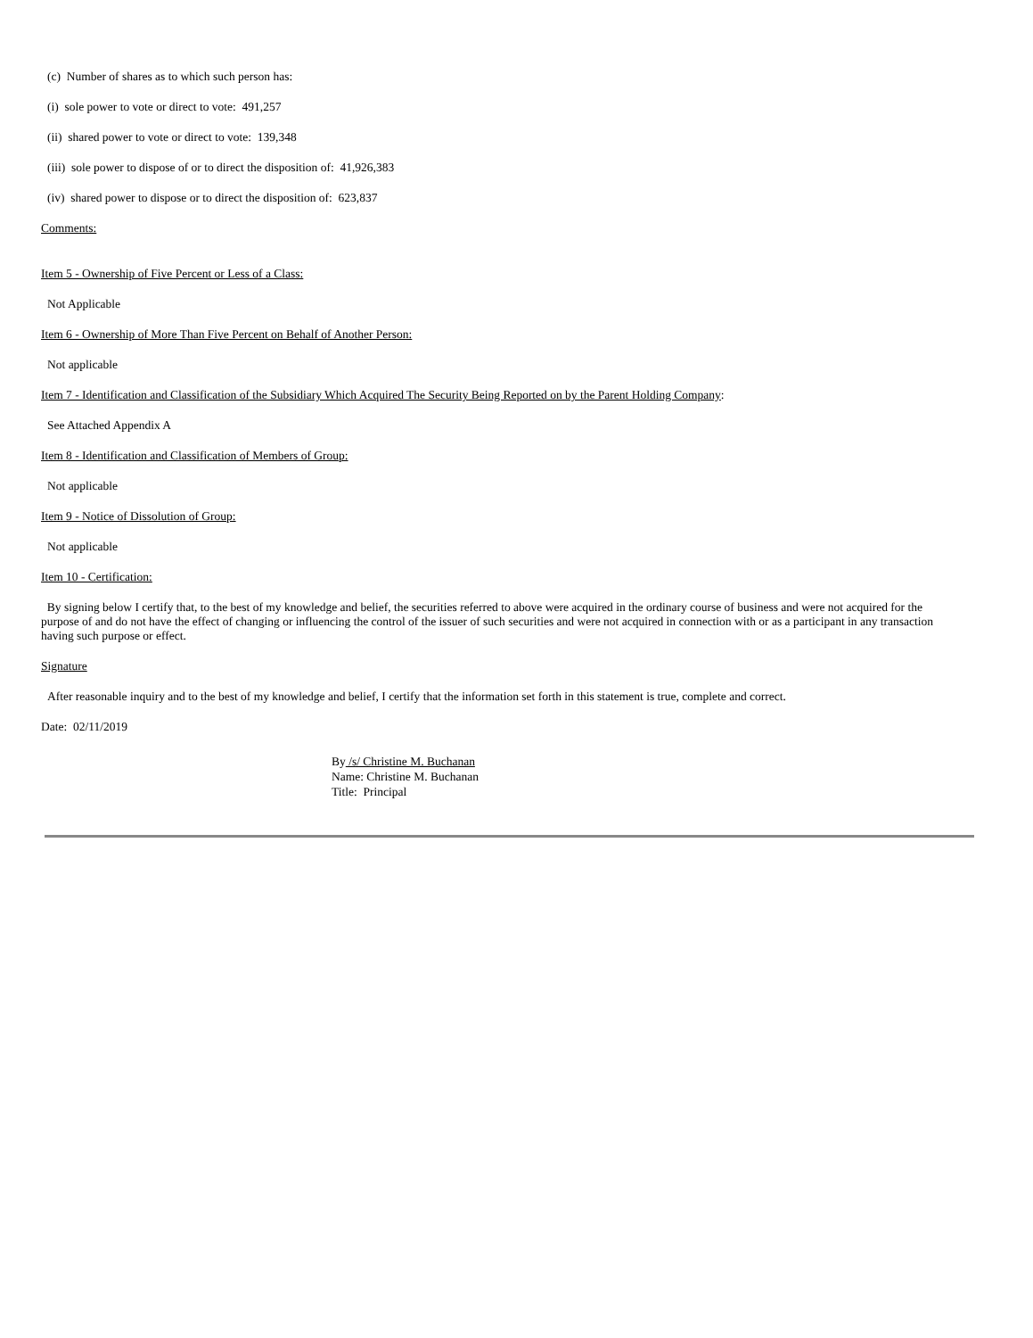(c) Number of shares as to which such person has:
(i) sole power to vote or direct to vote: 491,257
(ii) shared power to vote or direct to vote: 139,348
(iii) sole power to dispose of or to direct the disposition of: 41,926,383
(iv) shared power to dispose or to direct the disposition of: 623,837
Comments:
Item 5 - Ownership of Five Percent or Less of a Class:
Not Applicable
Item 6 - Ownership of More Than Five Percent on Behalf of Another Person:
Not applicable
Item 7 - Identification and Classification of the Subsidiary Which Acquired The Security Being Reported on by the Parent Holding Company:
See Attached Appendix A
Item 8 - Identification and Classification of Members of Group:
Not applicable
Item 9 - Notice of Dissolution of Group:
Not applicable
Item 10 - Certification:
By signing below I certify that, to the best of my knowledge and belief, the securities referred to above were acquired in the ordinary course of business and were not acquired for the purpose of and do not have the effect of changing or influencing the control of the issuer of such securities and were not acquired in connection with or as a participant in any transaction having such purpose or effect.
Signature
After reasonable inquiry and to the best of my knowledge and belief, I certify that the information set forth in this statement is true, complete and correct.
Date: 02/11/2019
By /s/ Christine M. Buchanan
Name: Christine M. Buchanan
Title: Principal